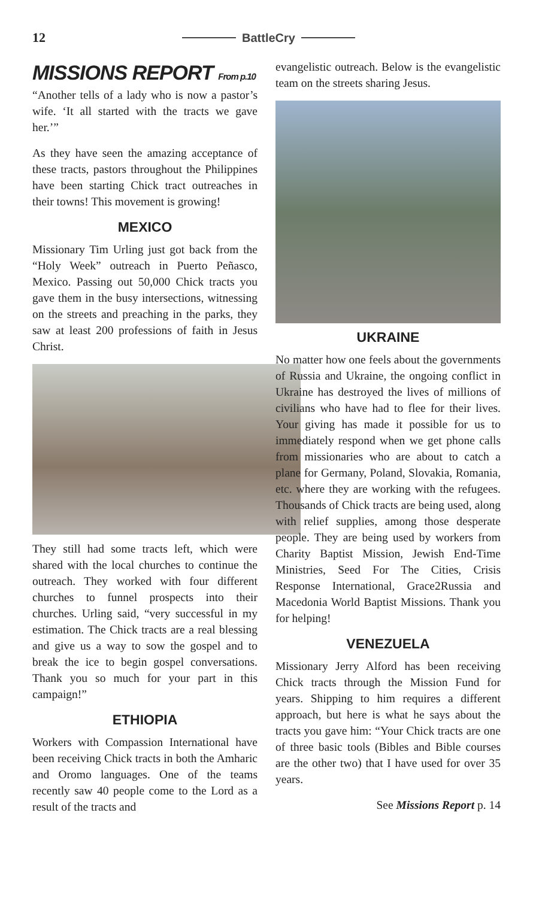12 BattleCry
MISSIONS REPORT From p.10
“Another tells of a lady who is now a pastor’s wife. ‘It all started with the tracts we gave her.’”
As they have seen the amazing acceptance of these tracts, pastors throughout the Philippines have been starting Chick tract outreaches in their towns! This movement is growing!
MEXICO
Missionary Tim Urling just got back from the “Holy Week” outreach in Puerto Peñasco, Mexico. Passing out 50,000 Chick tracts you gave them in the busy intersections, witnessing on the streets and preaching in the parks, they saw at least 200 professions of faith in Jesus Christ.
They still had some tracts left, which were shared with the local churches to continue the outreach. They worked with four different churches to funnel prospects into their churches. Urling said, “very successful in my estimation. The Chick tracts are a real blessing and give us a way to sow the gospel and to break the ice to begin gospel conversations. Thank you so much for your part in this campaign!”
ETHIOPIA
Workers with Compassion International have been receiving Chick tracts in both the Amharic and Oromo languages. One of the teams recently saw 40 people come to the Lord as a result of the tracts and
evangelistic outreach. Below is the evangelistic team on the streets sharing Jesus.
UKRAINE
No matter how one feels about the governments of Russia and Ukraine, the ongoing conflict in Ukraine has destroyed the lives of millions of civilians who have had to flee for their lives. Your giving has made it possible for us to immediately respond when we get phone calls from missionaries who are about to catch a plane for Germany, Poland, Slovakia, Romania, etc. where they are working with the refugees. Thousands of Chick tracts are being used, along with relief supplies, among those desperate people. They are being used by workers from Charity Baptist Mission, Jewish End-Time Ministries, Seed For The Cities, Crisis Response International, Grace2Russia and Macedonia World Baptist Missions. Thank you for helping!
VENEZUELA
Missionary Jerry Alford has been receiving Chick tracts through the Mission Fund for years. Shipping to him requires a different approach, but here is what he says about the tracts you gave him: “Your Chick tracts are one of three basic tools (Bibles and Bible courses are the other two) that I have used for over 35 years.
See Missions Report p. 14